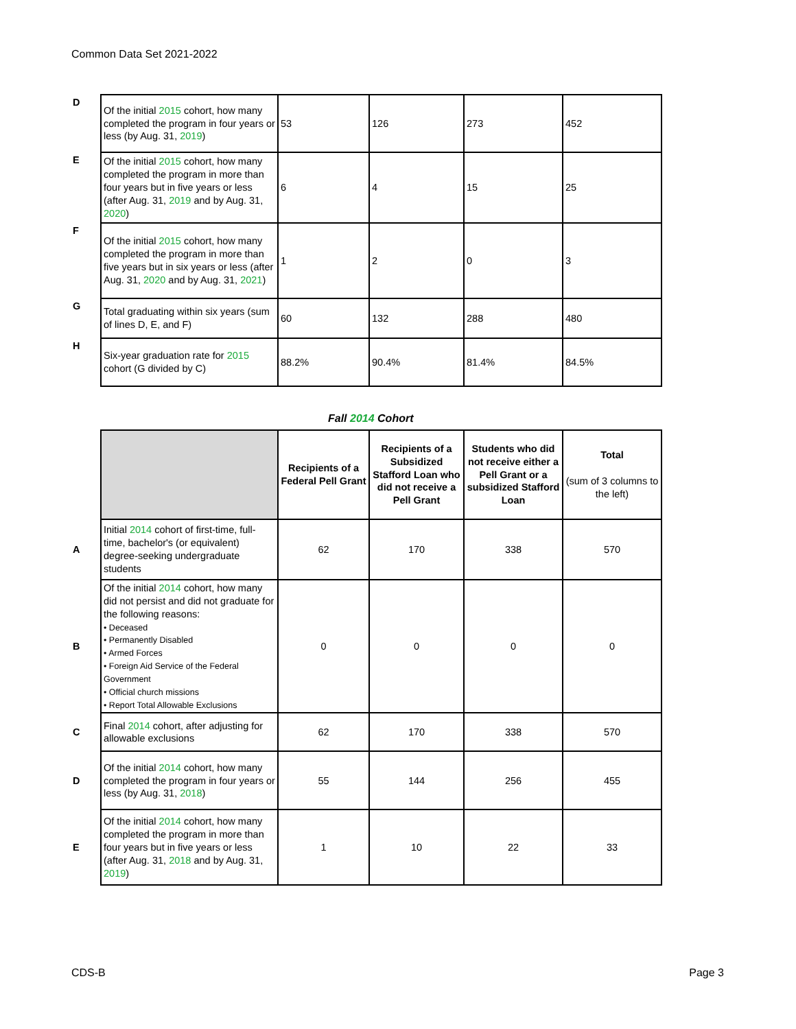Common Data Set 2021-2022
| D | Of the initial 2015 cohort, how many completed the program in four years or less (by Aug. 31, 2019 ) | 53 | 126 | 273 | 452 |
| E | Of the initial 2015 cohort, how many completed the program in more than four years but in five years or less (after Aug. 31, 2019 and by Aug. 31, 2020 ) | 6 | 4 | 15 | 25 |
| F | Of the initial 2015 cohort, how many completed the program in more than five years but in six years or less (after Aug. 31, 2020 and by Aug. 31, 2021 ) | 1 | 2 | 0 | 3 |
| G | Total graduating within six years (sum of lines D, E, and F) | 60 | 132 | 288 | 480 |
| H | Six-year graduation rate for 2015 cohort (G divided by C) | 88.2% | 90.4% | 81.4% | 84.5% |
Fall 2014 Cohort
| | | Recipients of a Federal Pell Grant | Recipients of a Subsidized Stafford Loan who did not receive a Pell Grant | Students who did not receive either a Pell Grant or a subsidized Stafford Loan | Total (sum of 3 columns to the left) |
| A | Initial 2014 cohort of first-time, full-time, bachelor's (or equivalent) degree-seeking undergraduate students | 62 | 170 | 338 | 570 |
| B | Of the initial 2014 cohort, how many did not persist and did not graduate for the following reasons: • Deceased • Permanently Disabled • Armed Forces • Foreign Aid Service of the Federal Government • Official church missions • Report Total Allowable Exclusions | 0 | 0 | 0 | 0 |
| C | Final 2014 cohort, after adjusting for allowable exclusions | 62 | 170 | 338 | 570 |
| D | Of the initial 2014 cohort, how many completed the program in four years or less (by Aug. 31, 2018 ) | 55 | 144 | 256 | 455 |
| E | Of the initial 2014 cohort, how many completed the program in more than four years but in five years or less (after Aug. 31, 2018 and by Aug. 31, 2019 ) | 1 | 10 | 22 | 33 |
CDS-B Page 3